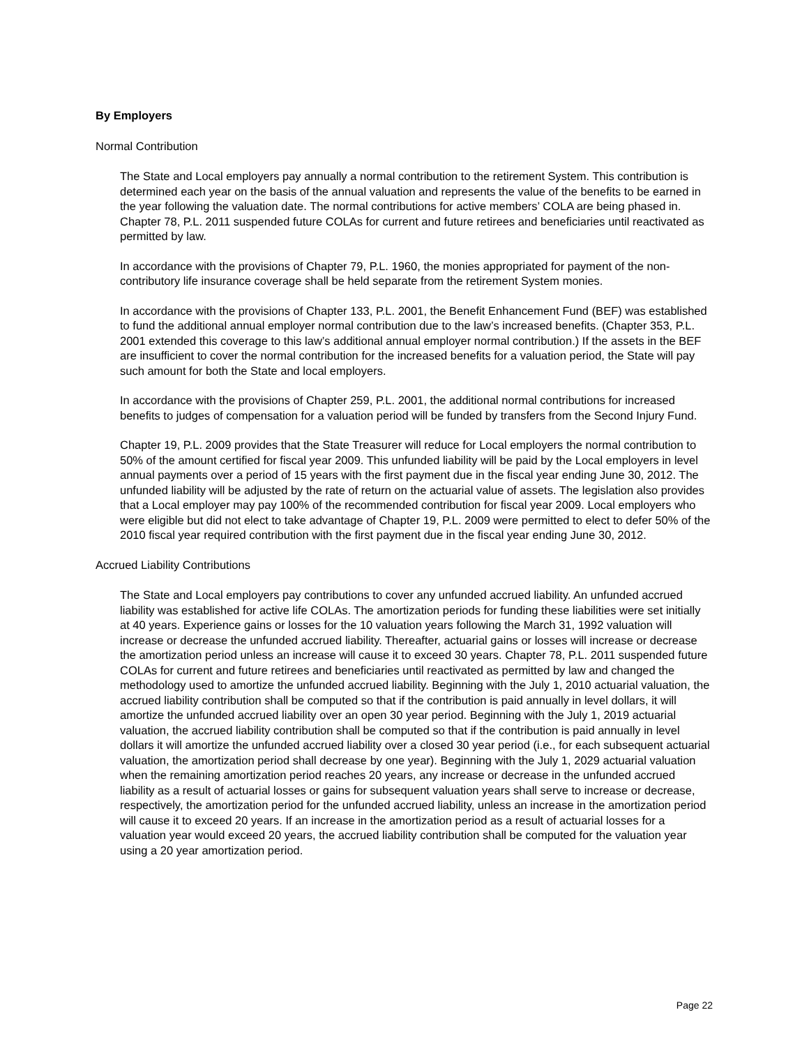By Employers
Normal Contribution
The State and Local employers pay annually a normal contribution to the retirement System. This contribution is determined each year on the basis of the annual valuation and represents the value of the benefits to be earned in the year following the valuation date. The normal contributions for active members’ COLA are being phased in. Chapter 78, P.L. 2011 suspended future COLAs for current and future retirees and beneficiaries until reactivated as permitted by law.
In accordance with the provisions of Chapter 79, P.L. 1960, the monies appropriated for payment of the non-contributory life insurance coverage shall be held separate from the retirement System monies.
In accordance with the provisions of Chapter 133, P.L. 2001, the Benefit Enhancement Fund (BEF) was established to fund the additional annual employer normal contribution due to the law’s increased benefits. (Chapter 353, P.L. 2001 extended this coverage to this law’s additional annual employer normal contribution.) If the assets in the BEF are insufficient to cover the normal contribution for the increased benefits for a valuation period, the State will pay such amount for both the State and local employers.
In accordance with the provisions of Chapter 259, P.L. 2001, the additional normal contributions for increased benefits to judges of compensation for a valuation period will be funded by transfers from the Second Injury Fund.
Chapter 19, P.L. 2009 provides that the State Treasurer will reduce for Local employers the normal contribution to 50% of the amount certified for fiscal year 2009. This unfunded liability will be paid by the Local employers in level annual payments over a period of 15 years with the first payment due in the fiscal year ending June 30, 2012. The unfunded liability will be adjusted by the rate of return on the actuarial value of assets. The legislation also provides that a Local employer may pay 100% of the recommended contribution for fiscal year 2009. Local employers who were eligible but did not elect to take advantage of Chapter 19, P.L. 2009 were permitted to elect to defer 50% of the 2010 fiscal year required contribution with the first payment due in the fiscal year ending June 30, 2012.
Accrued Liability Contributions
The State and Local employers pay contributions to cover any unfunded accrued liability. An unfunded accrued liability was established for active life COLAs. The amortization periods for funding these liabilities were set initially at 40 years. Experience gains or losses for the 10 valuation years following the March 31, 1992 valuation will increase or decrease the unfunded accrued liability. Thereafter, actuarial gains or losses will increase or decrease the amortization period unless an increase will cause it to exceed 30 years. Chapter 78, P.L. 2011 suspended future COLAs for current and future retirees and beneficiaries until reactivated as permitted by law and changed the methodology used to amortize the unfunded accrued liability. Beginning with the July 1, 2010 actuarial valuation, the accrued liability contribution shall be computed so that if the contribution is paid annually in level dollars, it will amortize the unfunded accrued liability over an open 30 year period. Beginning with the July 1, 2019 actuarial valuation, the accrued liability contribution shall be computed so that if the contribution is paid annually in level dollars it will amortize the unfunded accrued liability over a closed 30 year period (i.e., for each subsequent actuarial valuation, the amortization period shall decrease by one year). Beginning with the July 1, 2029 actuarial valuation when the remaining amortization period reaches 20 years, any increase or decrease in the unfunded accrued liability as a result of actuarial losses or gains for subsequent valuation years shall serve to increase or decrease, respectively, the amortization period for the unfunded accrued liability, unless an increase in the amortization period will cause it to exceed 20 years. If an increase in the amortization period as a result of actuarial losses for a valuation year would exceed 20 years, the accrued liability contribution shall be computed for the valuation year using a 20 year amortization period.
Page 22